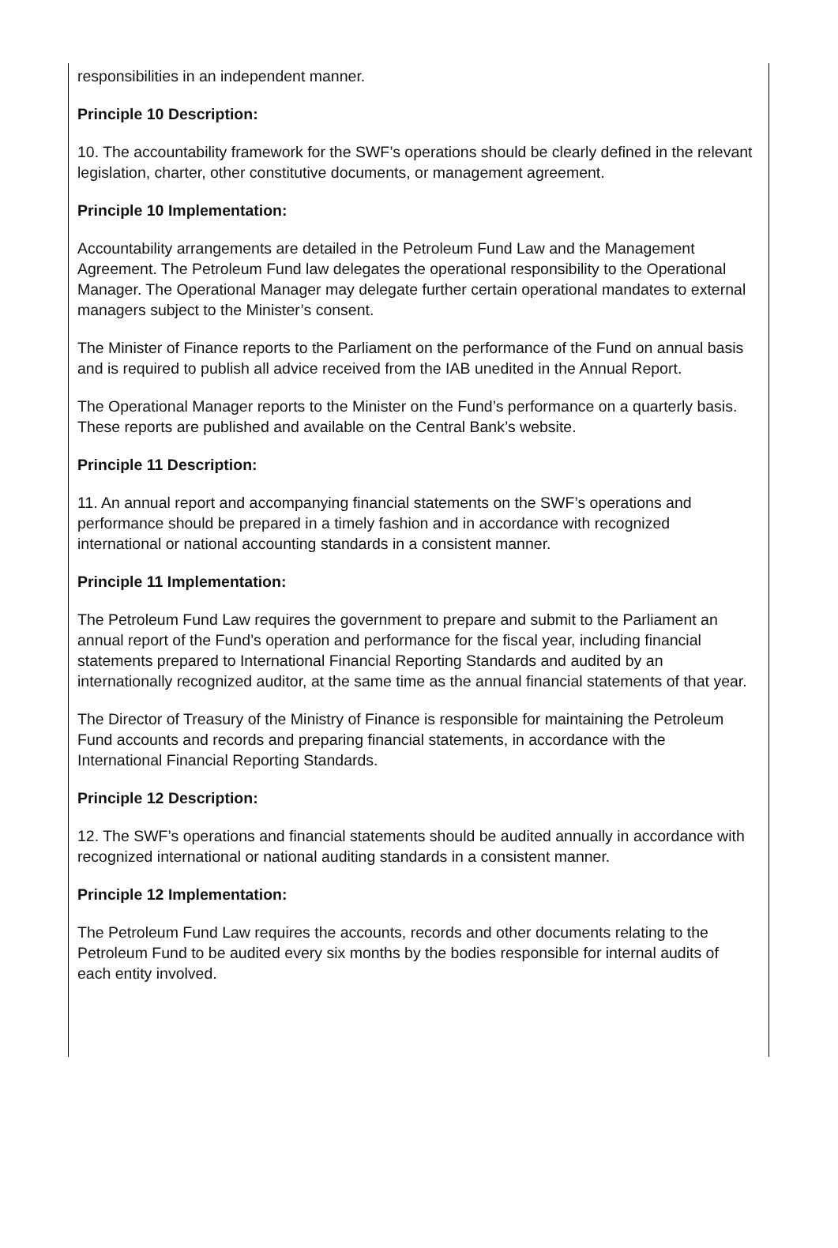responsibilities in an independent manner.
Principle 10 Description:
10. The accountability framework for the SWF’s operations should be clearly defined in the relevant legislation, charter, other constitutive documents, or management agreement.
Principle 10 Implementation:
Accountability arrangements are detailed in the Petroleum Fund Law and the Management Agreement. The Petroleum Fund law delegates the operational responsibility to the Operational Manager. The Operational Manager may delegate further certain operational mandates to external managers subject to the Minister’s consent.
The Minister of Finance reports to the Parliament on the performance of the Fund on annual basis and is required to publish all advice received from the IAB unedited in the Annual Report.
The Operational Manager reports to the Minister on the Fund’s performance on a quarterly basis. These reports are published and available on the Central Bank’s website.
Principle 11 Description:
11. An annual report and accompanying financial statements on the SWF’s operations and performance should be prepared in a timely fashion and in accordance with recognized international or national accounting standards in a consistent manner.
Principle 11 Implementation:
The Petroleum Fund Law requires the government to prepare and submit to the Parliament an annual report of the Fund’s operation and performance for the fiscal year, including financial statements prepared to International Financial Reporting Standards and audited by an internationally recognized auditor, at the same time as the annual financial statements of that year.
The Director of Treasury of the Ministry of Finance is responsible for maintaining the Petroleum Fund accounts and records and preparing financial statements, in accordance with the International Financial Reporting Standards.
Principle 12 Description:
12. The SWF’s operations and financial statements should be audited annually in accordance with recognized international or national auditing standards in a consistent manner.
Principle 12 Implementation:
The Petroleum Fund Law requires the accounts, records and other documents relating to the Petroleum Fund to be audited every six months by the bodies responsible for internal audits of each entity involved.